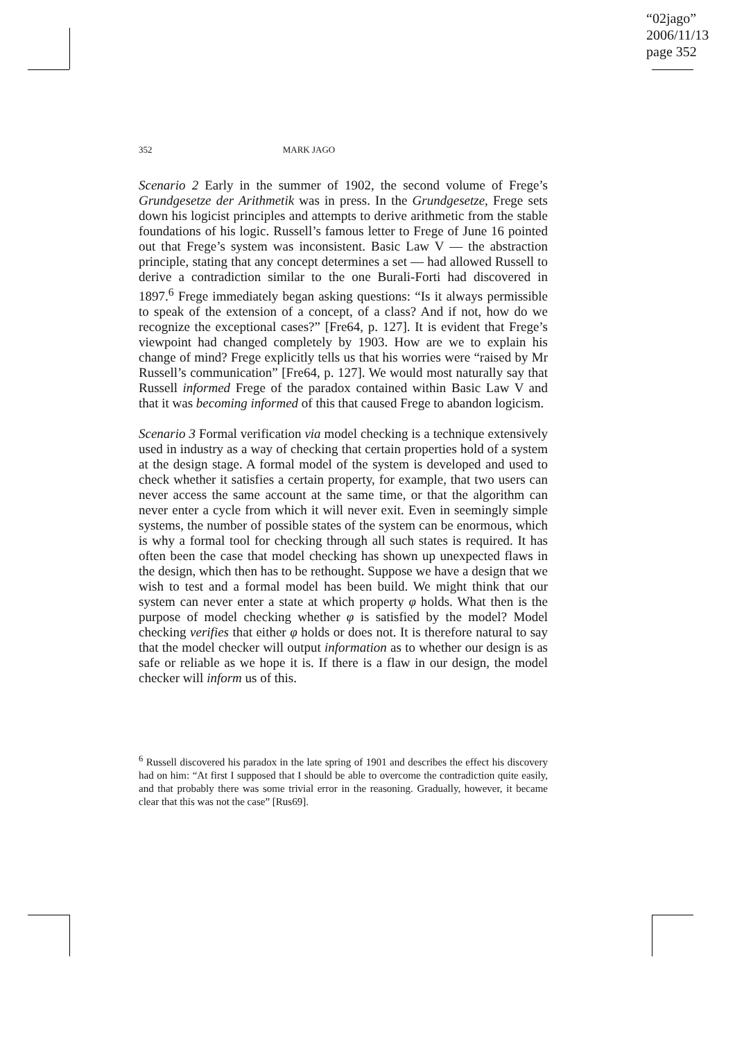“02jago”
2006/11/13
page 352
352 MARK JAGO
Scenario 2 Early in the summer of 1902, the second volume of Frege’s Grundgesetze der Arithmetik was in press. In the Grundgesetze, Frege sets down his logicist principles and attempts to derive arithmetic from the stable foundations of his logic. Russell’s famous letter to Frege of June 16 pointed out that Frege’s system was inconsistent. Basic Law V — the abstraction principle, stating that any concept determines a set — had allowed Russell to derive a contradiction similar to the one Burali-Forti had discovered in 1897.<sup>6</sup> Frege immediately began asking questions: “Is it always permissible to speak of the extension of a concept, of a class? And if not, how do we recognize the exceptional cases?” [Fre64, p. 127]. It is evident that Frege’s viewpoint had changed completely by 1903. How are we to explain his change of mind? Frege explicitly tells us that his worries were “raised by Mr Russell’s communication” [Fre64, p. 127]. We would most naturally say that Russell informed Frege of the paradox contained within Basic Law V and that it was becoming informed of this that caused Frege to abandon logicism.
Scenario 3 Formal verification via model checking is a technique extensively used in industry as a way of checking that certain properties hold of a system at the design stage. A formal model of the system is developed and used to check whether it satisfies a certain property, for example, that two users can never access the same account at the same time, or that the algorithm can never enter a cycle from which it will never exit. Even in seemingly simple systems, the number of possible states of the system can be enormous, which is why a formal tool for checking through all such states is required. It has often been the case that model checking has shown up unexpected flaws in the design, which then has to be rethought. Suppose we have a design that we wish to test and a formal model has been build. We might think that our system can never enter a state at which property φ holds. What then is the purpose of model checking whether φ is satisfied by the model? Model checking verifies that either φ holds or does not. It is therefore natural to say that the model checker will output information as to whether our design is as safe or reliable as we hope it is. If there is a flaw in our design, the model checker will inform us of this.
<sup>6</sup> Russell discovered his paradox in the late spring of 1901 and describes the effect his discovery had on him: “At first I supposed that I should be able to overcome the contradiction quite easily, and that probably there was some trivial error in the reasoning. Gradually, however, it became clear that this was not the case” [Rus69].